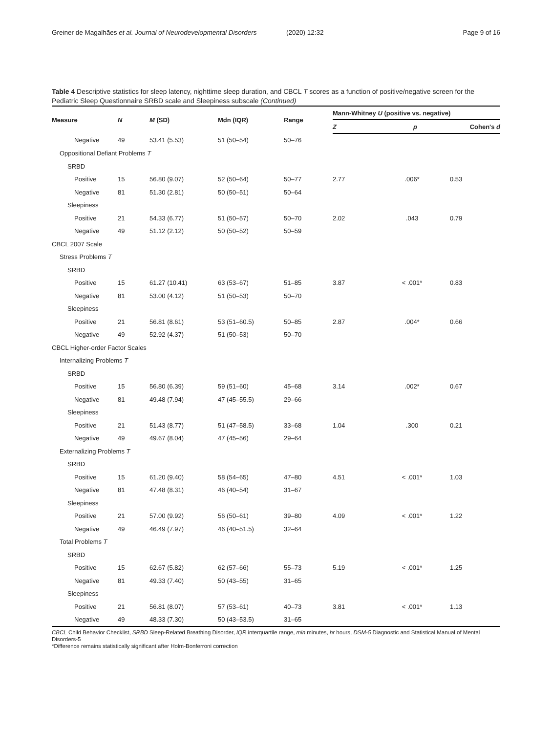Greiner de Magalhães et al. Journal of Neurodevelopmental Disorders
(2020) 12:32 Page 9 of 16
Table 4 Descriptive statistics for sleep latency, nighttime sleep duration, and CBCL T scores as a function of positive/negative screen for the Pediatric Sleep Questionnaire SRBD scale and Sleepiness subscale (Continued)
| Measure | N | M (SD) | Mdn (IQR) | Range | Mann-Whitney U (positive vs. negative) | | |
| --- | --- | --- | --- | --- | --- | --- | --- |
| | | | | | Z | p | Cohen's d |
| Negative | 49 | 53.41 (5.53) | 51 (50–54) | 50–76 | | | |
| Oppositional Defiant Problems T | | | | | | | |
| SRBD | | | | | | | |
| Positive | 15 | 56.80 (9.07) | 52 (50–64) | 50–77 | 2.77 | .006* | 0.53 |
| Negative | 81 | 51.30 (2.81) | 50 (50–51) | 50–64 | | | |
| Sleepiness | | | | | | | |
| Positive | 21 | 54.33 (6.77) | 51 (50–57) | 50–70 | 2.02 | .043 | 0.79 |
| Negative | 49 | 51.12 (2.12) | 50 (50–52) | 50–59 | | | |
| CBCL 2007 Scale | | | | | | | |
| Stress Problems T | | | | | | | |
| SRBD | | | | | | | |
| Positive | 15 | 61.27 (10.41) | 63 (53–67) | 51–85 | 3.87 | < .001* | 0.83 |
| Negative | 81 | 53.00 (4.12) | 51 (50–53) | 50–70 | | | |
| Sleepiness | | | | | | | |
| Positive | 21 | 56.81 (8.61) | 53 (51–60.5) | 50–85 | 2.87 | .004* | 0.66 |
| Negative | 49 | 52.92 (4.37) | 51 (50–53) | 50–70 | | | |
| CBCL Higher-order Factor Scales | | | | | | | |
| Internalizing Problems T | | | | | | | |
| SRBD | | | | | | | |
| Positive | 15 | 56.80 (6.39) | 59 (51–60) | 45–68 | 3.14 | .002* | 0.67 |
| Negative | 81 | 49.48 (7.94) | 47 (45–55.5) | 29–66 | | | |
| Sleepiness | | | | | | | |
| Positive | 21 | 51.43 (8.77) | 51 (47–58.5) | 33–68 | 1.04 | .300 | 0.21 |
| Negative | 49 | 49.67 (8.04) | 47 (45–56) | 29–64 | | | |
| Externalizing Problems T | | | | | | | |
| SRBD | | | | | | | |
| Positive | 15 | 61.20 (9.40) | 58 (54–65) | 47–80 | 4.51 | < .001* | 1.03 |
| Negative | 81 | 47.48 (8.31) | 46 (40–54) | 31–67 | | | |
| Sleepiness | | | | | | | |
| Positive | 21 | 57.00 (9.92) | 56 (50–61) | 39–80 | 4.09 | < .001* | 1.22 |
| Negative | 49 | 46.49 (7.97) | 46 (40–51.5) | 32–64 | | | |
| Total Problems T | | | | | | | |
| SRBD | | | | | | | |
| Positive | 15 | 62.67 (5.82) | 62 (57–66) | 55–73 | 5.19 | < .001* | 1.25 |
| Negative | 81 | 49.33 (7.40) | 50 (43–55) | 31–65 | | | |
| Sleepiness | | | | | | | |
| Positive | 21 | 56.81 (8.07) | 57 (53–61) | 40–73 | 3.81 | < .001* | 1.13 |
| Negative | 49 | 48.33 (7.30) | 50 (43–53.5) | 31–65 | | | |
CBCL Child Behavior Checklist, SRBD Sleep-Related Breathing Disorder, IQR interquartile range, min minutes, hr hours, DSM-5 Diagnostic and Statistical Manual of Mental Disorders-5
*Difference remains statistically significant after Holm-Bonferroni correction